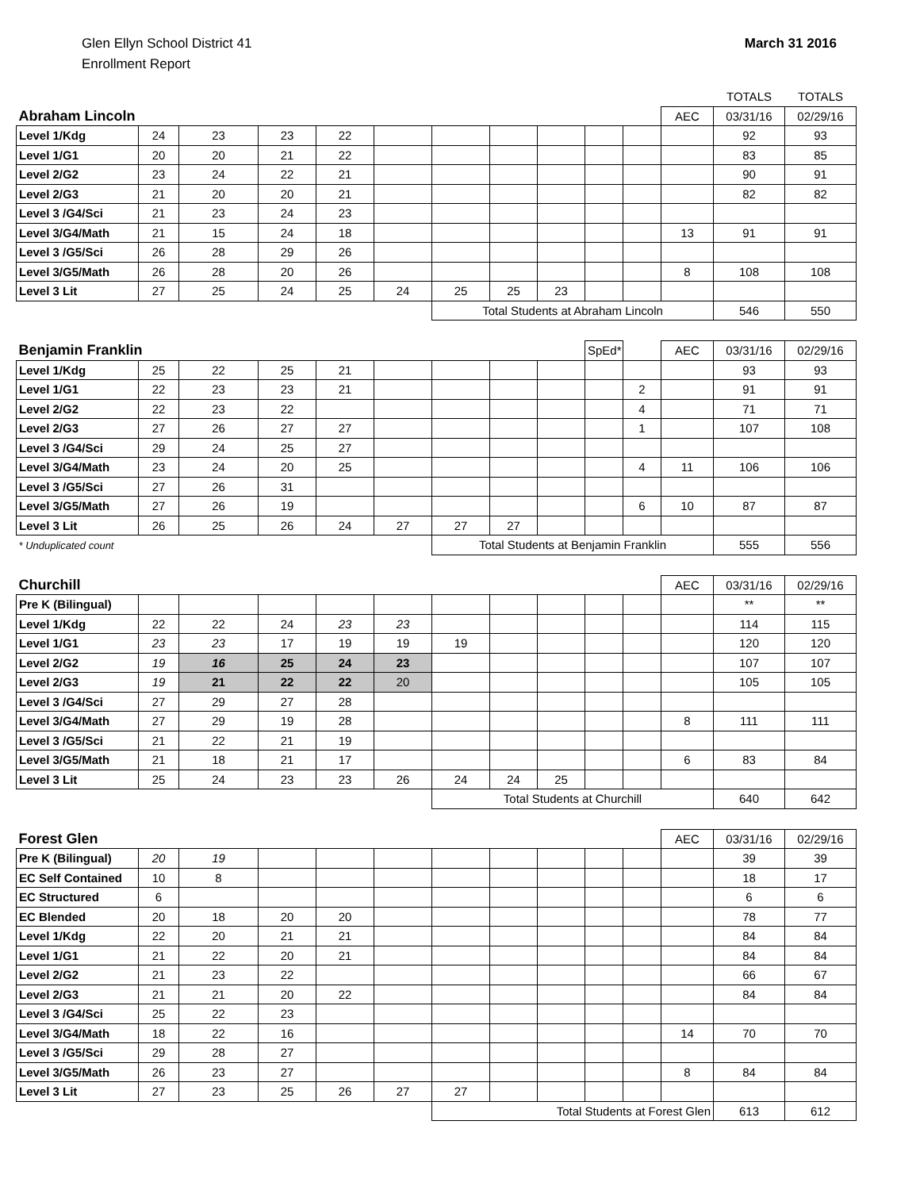Glen Ellyn School District 41
Enrollment Report
March 31 2016
| | | | | | | | | | | | | TOTALS | TOTALS |
| Abraham Lincoln | | | | | | | | | | | AEC | 03/31/16 | 02/29/16 |
| Level 1/Kdg | 24 | 23 | 23 | 22 | | | | | | | | 92 | 93 |
| Level 1/G1 | 20 | 20 | 21 | 22 | | | | | | | | 83 | 85 |
| Level 2/G2 | 23 | 24 | 22 | 21 | | | | | | | | 90 | 91 |
| Level 2/G3 | 21 | 20 | 20 | 21 | | | | | | | | 82 | 82 |
| Level 3 /G4/Sci | 21 | 23 | 24 | 23 | | | | | | | | | |
| Level 3/G4/Math | 21 | 15 | 24 | 18 | | | | | | | 13 | 91 | 91 |
| Level 3 /G5/Sci | 26 | 28 | 29 | 26 | | | | | | | | | |
| Level 3/G5/Math | 26 | 28 | 20 | 26 | | | | | | | 8 | 108 | 108 |
| Level 3 Lit | 27 | 25 | 24 | 25 | 24 | 25 | 25 | 23 | | | | | |
| | | | | | | Total Students at Abraham Lincoln | | | | | | 546 | 550 |
| Benjamin Franklin | | | | | | | | | SpEd* | | AEC | 03/31/16 | 02/29/16 |
| Level 1/Kdg | 25 | 22 | 25 | 21 | | | | | | | | 93 | 93 |
| Level 1/G1 | 22 | 23 | 23 | 21 | | | | | | 2 | | 91 | 91 |
| Level 2/G2 | 22 | 23 | 22 | | | | | | | 4 | | 71 | 71 |
| Level 2/G3 | 27 | 26 | 27 | 27 | | | | | | 1 | | 107 | 108 |
| Level 3 /G4/Sci | 29 | 24 | 25 | 27 | | | | | | | | | |
| Level 3/G4/Math | 23 | 24 | 20 | 25 | | | | | | 4 | 11 | 106 | 106 |
| Level 3 /G5/Sci | 27 | 26 | 31 | | | | | | | | | | |
| Level 3/G5/Math | 27 | 26 | 19 | | | | | | | 6 | 10 | 87 | 87 |
| Level 3 Lit | 26 | 25 | 26 | 24 | 27 | 27 | 27 | | | | | | |
| * Unduplicated count | | | | | | Total Students at Benjamin Franklin | | | | | | 555 | 556 |
| Churchill | | | | | | | | | | | AEC | 03/31/16 | 02/29/16 |
| Pre K (Bilingual) | | | | | | | | | | | | ** | ** |
| Level 1/Kdg | 22 | 22 | 24 | 23 | 23 | | | | | | | 114 | 115 |
| Level 1/G1 | 23 | 23 | 17 | 19 | 19 | 19 | | | | | | 120 | 120 |
| Level 2/G2 | 19 | 16 | 25 | 24 | 23 | | | | | | | 107 | 107 |
| Level 2/G3 | 19 | 21 | 22 | 22 | 20 | | | | | | | 105 | 105 |
| Level 3 /G4/Sci | 27 | 29 | 27 | 28 | | | | | | | | | |
| Level 3/G4/Math | 27 | 29 | 19 | 28 | | | | | | | 8 | 111 | 111 |
| Level 3 /G5/Sci | 21 | 22 | 21 | 19 | | | | | | | | | |
| Level 3/G5/Math | 21 | 18 | 21 | 17 | | | | | | | 6 | 83 | 84 |
| Level 3 Lit | 25 | 24 | 23 | 23 | 26 | 24 | 24 | 25 | | | | | |
| | | | | | | Total Students at Churchill | | | | | | 640 | 642 |
| Forest Glen | | | | | | | | | | | AEC | 03/31/16 | 02/29/16 |
| Pre K (Bilingual) | 20 | 19 | | | | | | | | | | 39 | 39 |
| EC Self Contained | 10 | 8 | | | | | | | | | | 18 | 17 |
| EC Structured | 6 | | | | | | | | | | | 6 | 6 |
| EC Blended | 20 | 18 | 20 | 20 | | | | | | | | 78 | 77 |
| Level 1/Kdg | 22 | 20 | 21 | 21 | | | | | | | | 84 | 84 |
| Level 1/G1 | 21 | 22 | 20 | 21 | | | | | | | | 84 | 84 |
| Level 2/G2 | 21 | 23 | 22 | | | | | | | | | 66 | 67 |
| Level 2/G3 | 21 | 21 | 20 | 22 | | | | | | | | 84 | 84 |
| Level 3 /G4/Sci | 25 | 22 | 23 | | | | | | | | | | |
| Level 3/G4/Math | 18 | 22 | 16 | | | | | | | | 14 | 70 | 70 |
| Level 3 /G5/Sci | 29 | 28 | 27 | | | | | | | | | | |
| Level 3/G5/Math | 26 | 23 | 27 | | | | | | | | 8 | 84 | 84 |
| Level 3 Lit | 27 | 23 | 25 | 26 | 27 | 27 | | | | | | | |
| | | | | | | Total Students at Forest Glen | | | | | | 613 | 612 |